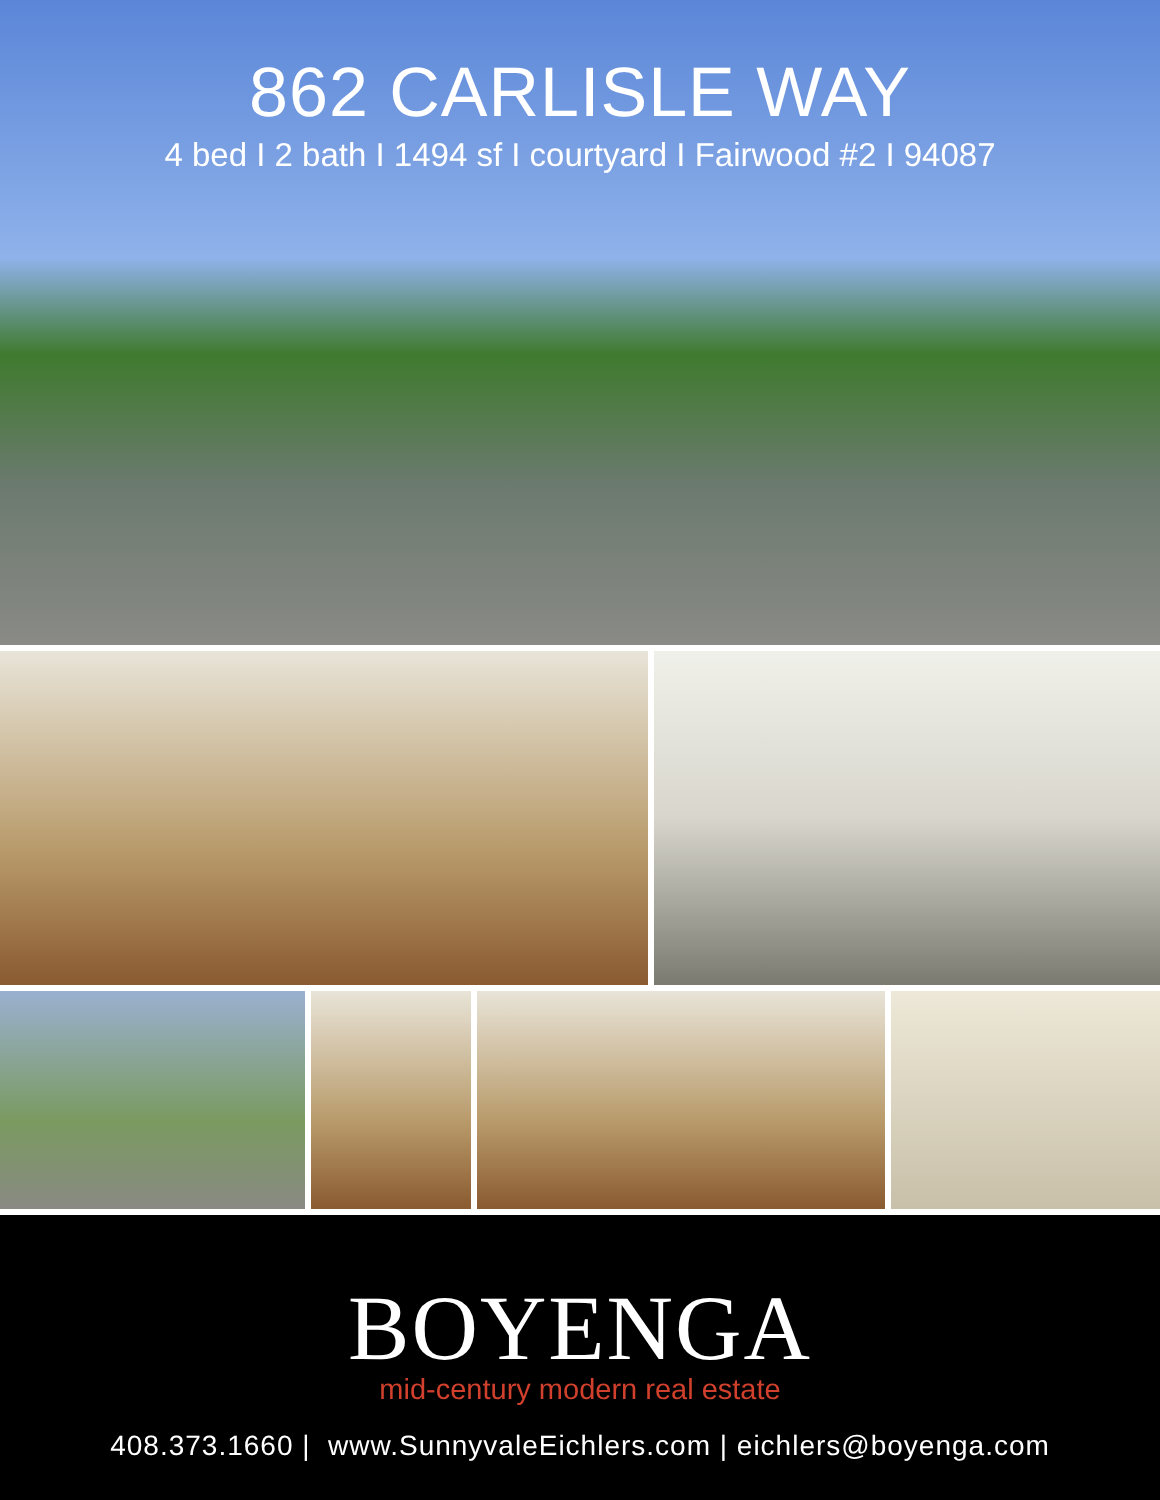862 CARLISLE WAY
4 bed I 2 bath I 1494 sf I courtyard I Fairwood #2 I 94087
BOYENGA
mid-century modern real estate
408.373.1660 | www.SunnyvaleEichlers.com | eichlers@boyenga.com